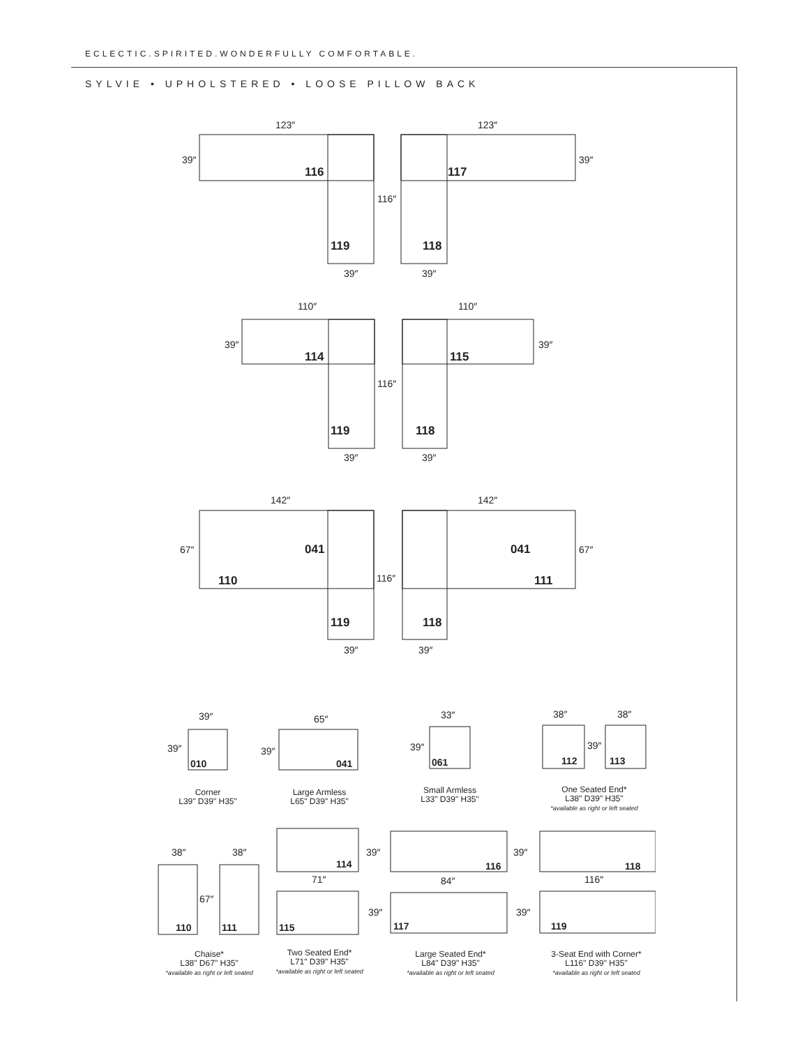ECLECTIC.SPIRITED.WONDERFULLY COMFORTABLE.
SYLVIE • UPHOLSTERED • LOOSE PILLOW BACK
123″
123″
39″
39″
116″
39″
39″
116
117
119
118
110″
110″
39″
39″
116″
114
115
119
118
39″
39″
142″
142″
67″
67″
116″
041
041
110
111
119
118
39″
39″
39″
65″
33″
38″
38″
39″
39″
39″
39″
010
041
061
112
113
38″
38″
67″
110
111
114
115
71″
39″
39″
116
117
84″
39″
39″
118
119
116″
Corner
L39" D39" H35"
Large Armless
L65" D39" H35"
Small Armless
L33" D39" H35"
One Seated End*
L38" D39" H35"
*available as right or left seated
Chaise*
L38" D67" H35"
*available as right or left seated
Two Seated End*
L71" D39" H35"
*available as right or left seated
Large Seated End*
L84" D39" H35"
*available as right or left seated
3-Seat End with Corner*
L116" D39" H35"
*available as right or left seated